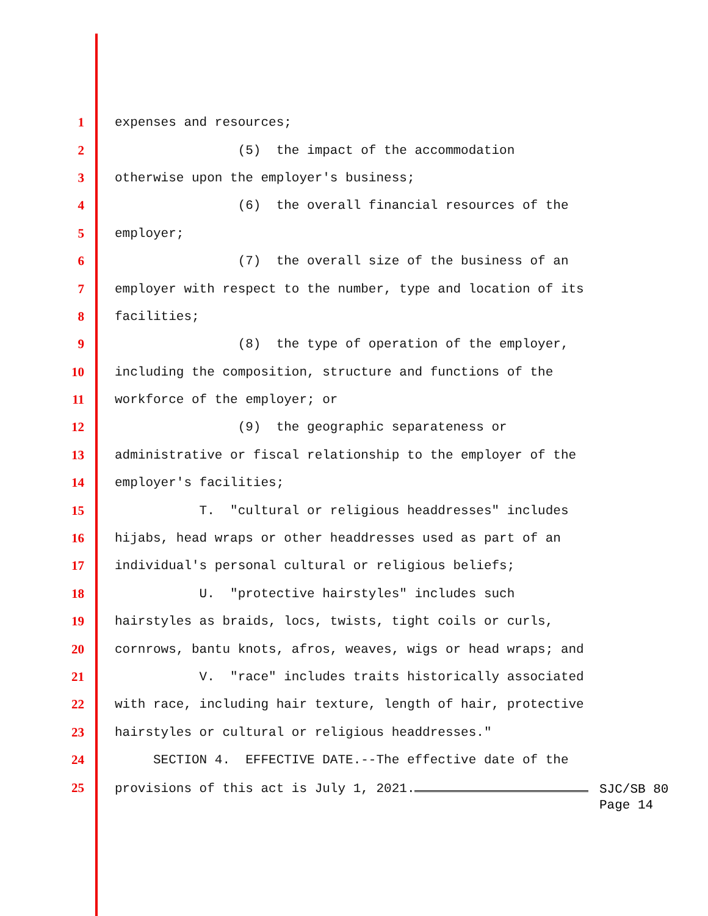1 expenses and resources;
2 (5) the impact of the accommodation
3 otherwise upon the employer's business;
4 (6) the overall financial resources of the
5 employer;
6 (7) the overall size of the business of an
7 employer with respect to the number, type and location of its
8 facilities;
9 (8) the type of operation of the employer,
10 including the composition, structure and functions of the
11 workforce of the employer; or
12 (9) the geographic separateness or
13 administrative or fiscal relationship to the employer of the
14 employer's facilities;
15 T. "cultural or religious headdresses" includes
16 hijabs, head wraps or other headdresses used as part of an
17 individual's personal cultural or religious beliefs;
18 U. "protective hairstyles" includes such
19 hairstyles as braids, locs, twists, tight coils or curls,
20 cornrows, bantu knots, afros, weaves, wigs or head wraps; and
21 V. "race" includes traits historically associated
22 with race, including hair texture, length of hair, protective
23 hairstyles or cultural or religious headdresses."
24 SECTION 4. EFFECTIVE DATE.--The effective date of the
25 provisions of this act is July 1, 2021.
SJC/SB 80
Page 14